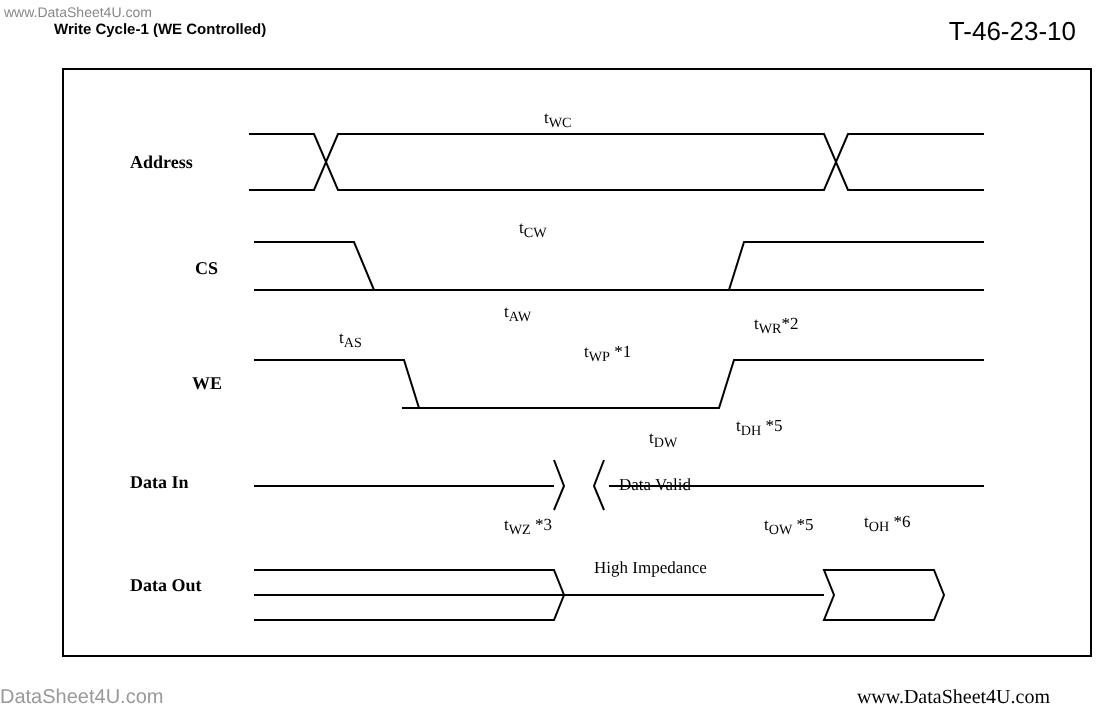www.DataSheet4U.com
Write Cycle-1 (WE Controlled)
T-46-23-10
t<sub>WC</sub>
t<sub>CW</sub>
t<sub>AW</sub>
t<sub>AS</sub>
t<sub>WP</sub> *1
t<sub>WR</sub>*2
t<sub>DW</sub>
t<sub>DH</sub> *5
Data Valid
t<sub>WZ</sub> *3 t<sub>OW</sub> *5 t<sub>OH</sub> *6
High Impedance
Address
CS
WE
Data In
Data Out
DataSheet4U.com www.DataSheet4U.com